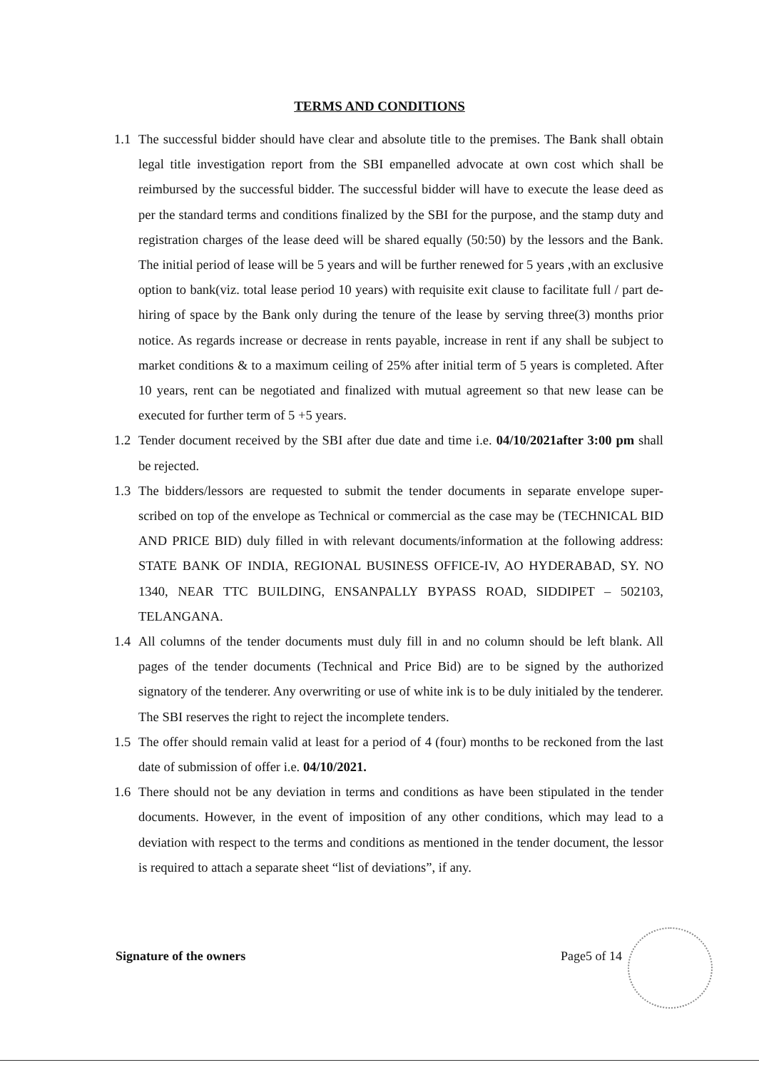TERMS AND CONDITIONS
1.1 The successful bidder should have clear and absolute title to the premises. The Bank shall obtain legal title investigation report from the SBI empanelled advocate at own cost which shall be reimbursed by the successful bidder. The successful bidder will have to execute the lease deed as per the standard terms and conditions finalized by the SBI for the purpose, and the stamp duty and registration charges of the lease deed will be shared equally (50:50) by the lessors and the Bank. The initial period of lease will be 5 years and will be further renewed for 5 years ,with an exclusive option to bank(viz. total lease period 10 years) with requisite exit clause to facilitate full / part de-hiring of space by the Bank only during the tenure of the lease by serving three(3) months prior notice. As regards increase or decrease in rents payable, increase in rent if any shall be subject to market conditions & to a maximum ceiling of 25% after initial term of 5 years is completed. After 10 years, rent can be negotiated and finalized with mutual agreement so that new lease can be executed for further term of 5 +5 years.
1.2 Tender document received by the SBI after due date and time i.e. 04/10/2021after 3:00 pm shall be rejected.
1.3 The bidders/lessors are requested to submit the tender documents in separate envelope super-scribed on top of the envelope as Technical or commercial as the case may be (TECHNICAL BID AND PRICE BID) duly filled in with relevant documents/information at the following address: STATE BANK OF INDIA, REGIONAL BUSINESS OFFICE-IV, AO HYDERABAD, SY. NO 1340, NEAR TTC BUILDING, ENSANPALLY BYPASS ROAD, SIDDIPET – 502103, TELANGANA.
1.4 All columns of the tender documents must duly fill in and no column should be left blank. All pages of the tender documents (Technical and Price Bid) are to be signed by the authorized signatory of the tenderer. Any overwriting or use of white ink is to be duly initialed by the tenderer. The SBI reserves the right to reject the incomplete tenders.
1.5 The offer should remain valid at least for a period of 4 (four) months to be reckoned from the last date of submission of offer i.e. 04/10/2021.
1.6 There should not be any deviation in terms and conditions as have been stipulated in the tender documents. However, in the event of imposition of any other conditions, which may lead to a deviation with respect to the terms and conditions as mentioned in the tender document, the lessor is required to attach a separate sheet “list of deviations”, if any.
Signature of the owners Page5 of 14